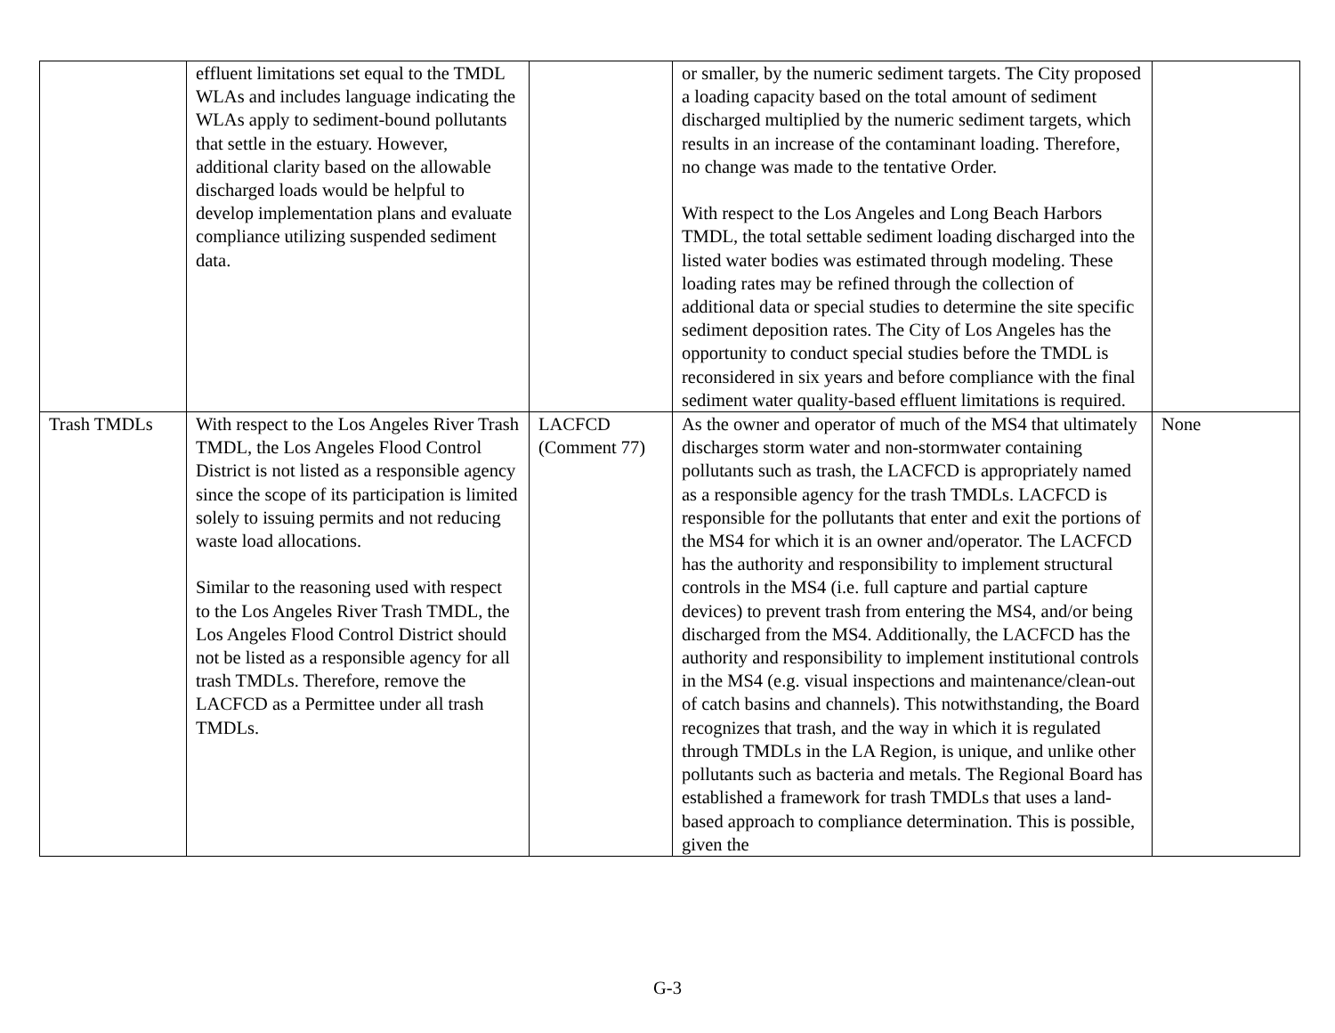| | effluent limitations set equal to the TMDL WLAs and includes language indicating the WLAs apply to sediment-bound pollutants that settle in the estuary. However, additional clarity based on the allowable discharged loads would be helpful to develop implementation plans and evaluate compliance utilizing suspended sediment data. | | or smaller, by the numeric sediment targets. The City proposed a loading capacity based on the total amount of sediment discharged multiplied by the numeric sediment targets, which results in an increase of the contaminant loading. Therefore, no change was made to the tentative Order. With respect to the Los Angeles and Long Beach Harbors TMDL, the total settable sediment loading discharged into the listed water bodies was estimated through modeling. These loading rates may be refined through the collection of additional data or special studies to determine the site specific sediment deposition rates. The City of Los Angeles has the opportunity to conduct special studies before the TMDL is reconsidered in six years and before compliance with the final sediment water quality-based effluent limitations is required. | |
| Trash TMDLs | With respect to the Los Angeles River Trash TMDL, the Los Angeles Flood Control District is not listed as a responsible agency since the scope of its participation is limited solely to issuing permits and not reducing waste load allocations. Similar to the reasoning used with respect to the Los Angeles River Trash TMDL, the Los Angeles Flood Control District should not be listed as a responsible agency for all trash TMDLs. Therefore, remove the LACFCD as a Permittee under all trash TMDLs. | LACFCD (Comment 77) | As the owner and operator of much of the MS4 that ultimately discharges storm water and non-stormwater containing pollutants such as trash, the LACFCD is appropriately named as a responsible agency for the trash TMDLs. LACFCD is responsible for the pollutants that enter and exit the portions of the MS4 for which it is an owner and/operator. The LACFCD has the authority and responsibility to implement structural controls in the MS4 (i.e. full capture and partial capture devices) to prevent trash from entering the MS4, and/or being discharged from the MS4. Additionally, the LACFCD has the authority and responsibility to implement institutional controls in the MS4 (e.g. visual inspections and maintenance/clean-out of catch basins and channels). This notwithstanding, the Board recognizes that trash, and the way in which it is regulated through TMDLs in the LA Region, is unique, and unlike other pollutants such as bacteria and metals. The Regional Board has established a framework for trash TMDLs that uses a land-based approach to compliance determination. This is possible, given the | None |
G-3